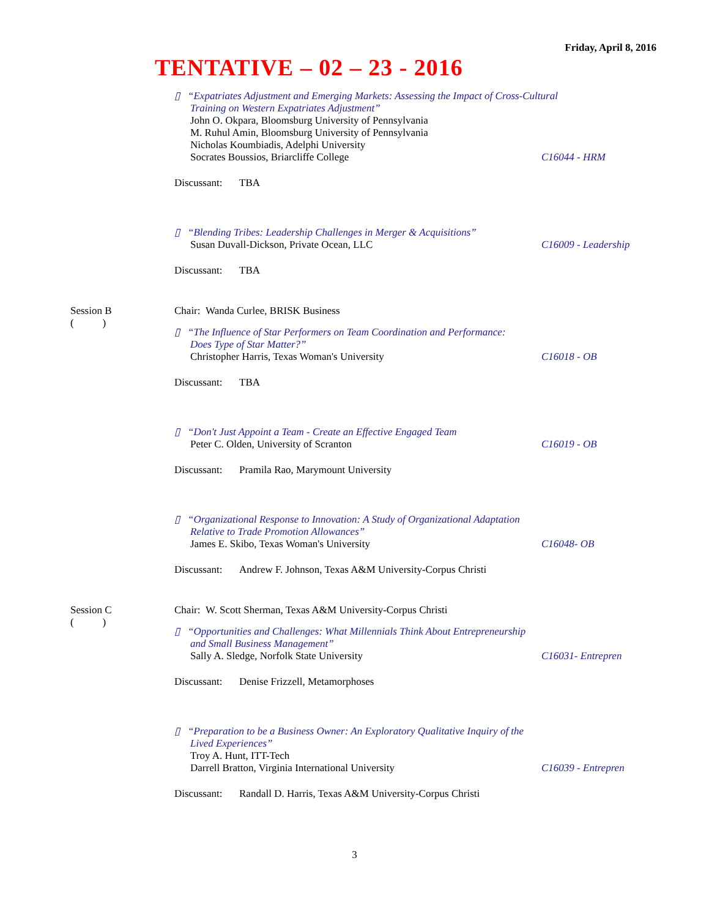Friday, April 8, 2016
TENTATIVE – 02 – 23 - 2016
▯ “Expatriates Adjustment and Emerging Markets: Assessing the Impact of Cross-Cultural
Training on Western Expatriates Adjustment”
John O. Okpara, Bloomsburg University of Pennsylvania
M. Ruhul Amin, Bloomsburg University of Pennsylvania
Nicholas Koumbiadis, Adelphi University
Socrates Boussios, Briarcliffe College C16044 - HRM
Discussant: TBA
▯ “Blending Tribes: Leadership Challenges in Merger & Acquisitions”
Susan Duvall-Dickson, Private Ocean, LLC C16009 - Leadership
Discussant: TBA
Session B
( )
Chair: Wanda Curlee, BRISK Business
▯ “The Influence of Star Performers on Team Coordination and Performance:
Does Type of Star Matter?”
Christopher Harris, Texas Woman's University C16018 - OB
Discussant: TBA
▯ “Don't Just Appoint a Team - Create an Effective Engaged Team
Peter C. Olden, University of Scranton C16019 - OB
Discussant: Pramila Rao, Marymount University
▯ “Organizational Response to Innovation: A Study of Organizational Adaptation
Relative to Trade Promotion Allowances”
James E. Skibo, Texas Woman's University C16048- OB
Discussant: Andrew F. Johnson, Texas A&M University-Corpus Christi
Session C
( )
Chair: W. Scott Sherman, Texas A&M University-Corpus Christi
▯ “Opportunities and Challenges: What Millennials Think About Entrepreneurship
and Small Business Management”
Sally A. Sledge, Norfolk State University C16031- Entrepren
Discussant: Denise Frizzell, Metamorphoses
▯ “Preparation to be a Business Owner: An Exploratory Qualitative Inquiry of the
Lived Experiences”
Troy A. Hunt, ITT-Tech
Darrell Bratton, Virginia International University C16039 - Entrepren
Discussant: Randall D. Harris, Texas A&M University-Corpus Christi
3